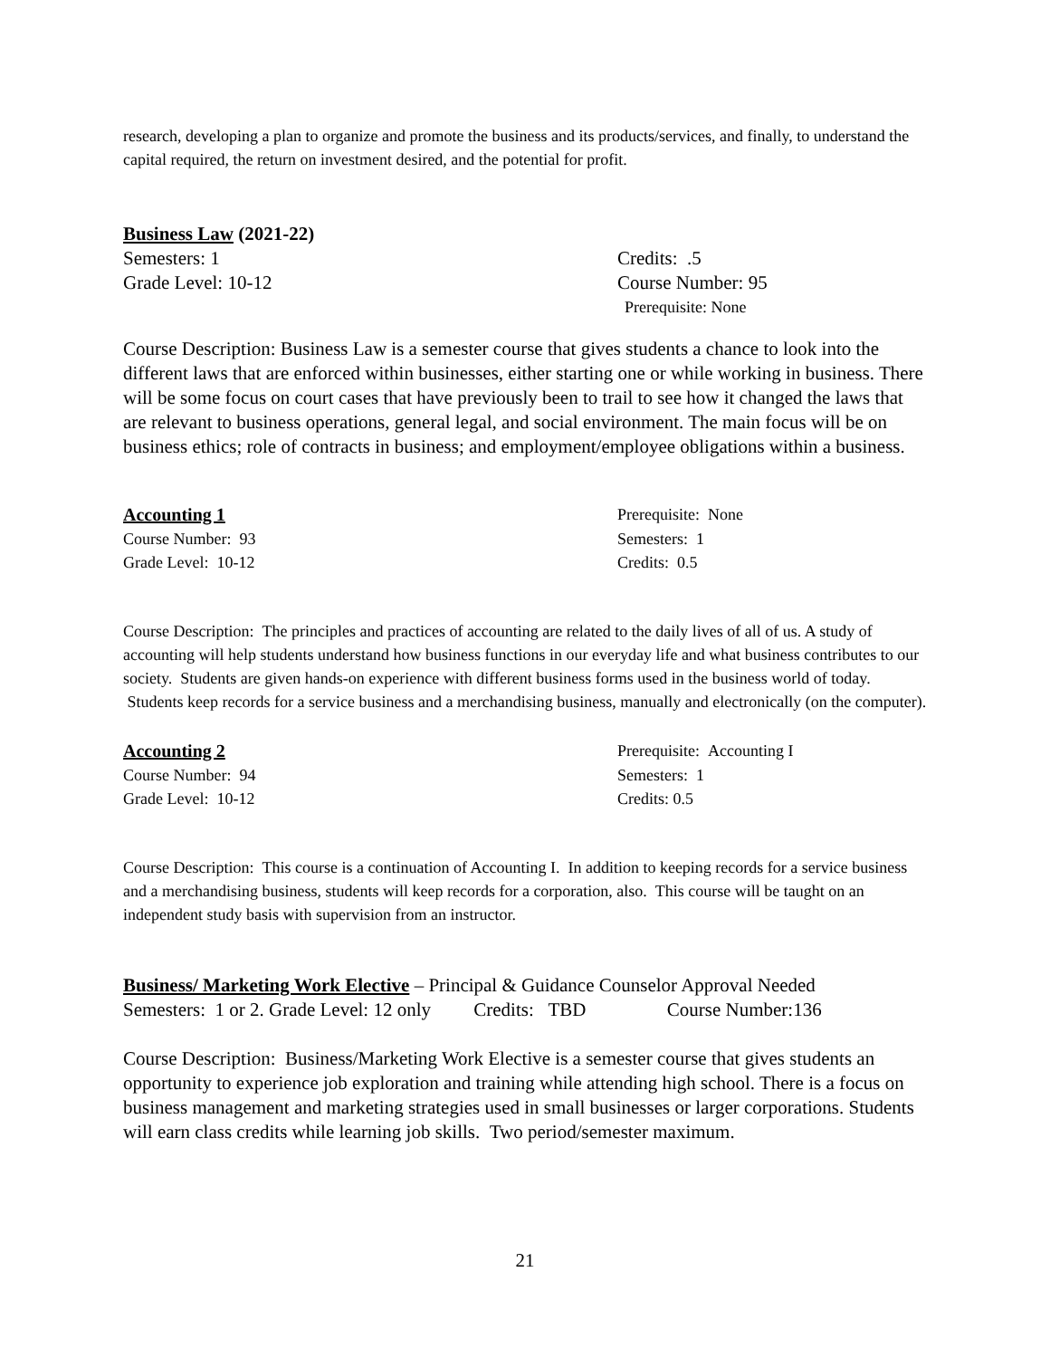research, developing a plan to organize and promote the business and its products/services, and finally, to understand the capital required, the return on investment desired, and the potential for profit.
Business Law (2021-22)
Semesters: 1 Credits: .5
Grade Level: 10-12 Course Number: 95
Prerequisite: None
Course Description: Business Law is a semester course that gives students a chance to look into the different laws that are enforced within businesses, either starting one or while working in business. There will be some focus on court cases that have previously been to trail to see how it changed the laws that are relevant to business operations, general legal, and social environment. The main focus will be on business ethics; role of contracts in business; and employment/employee obligations within a business.
Accounting 1 Prerequisite: None
Course Number: 93 Semesters: 1
Grade Level: 10-12 Credits: 0.5
Course Description: The principles and practices of accounting are related to the daily lives of all of us. A study of accounting will help students understand how business functions in our everyday life and what business contributes to our society. Students are given hands-on experience with different business forms used in the business world of today. Students keep records for a service business and a merchandising business, manually and electronically (on the computer).
Accounting 2 Prerequisite: Accounting I
Course Number: 94 Semesters: 1
Grade Level: 10-12 Credits: 0.5
Course Description: This course is a continuation of Accounting I. In addition to keeping records for a service business and a merchandising business, students will keep records for a corporation, also. This course will be taught on an independent study basis with supervision from an instructor.
Business/ Marketing Work Elective – Principal & Guidance Counselor Approval Needed
Semesters: 1 or 2. Grade Level: 12 only Credits: TBD Course Number:136
Course Description: Business/Marketing Work Elective is a semester course that gives students an opportunity to experience job exploration and training while attending high school. There is a focus on business management and marketing strategies used in small businesses or larger corporations. Students will earn class credits while learning job skills. Two period/semester maximum.
21